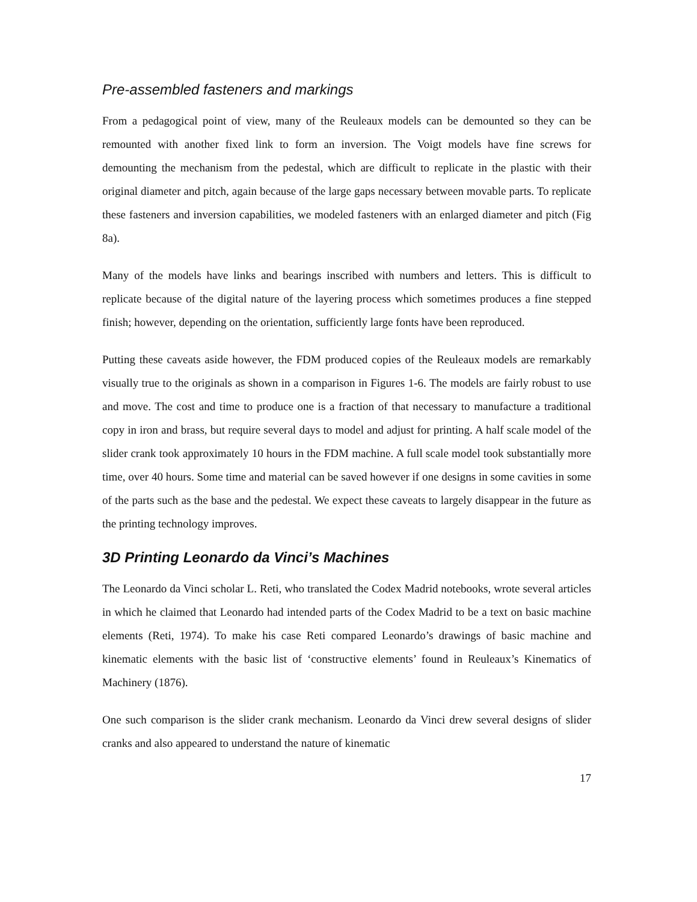Pre-assembled fasteners and markings
From a pedagogical point of view, many of the Reuleaux models can be demounted so they can be remounted with another fixed link to form an inversion. The Voigt models have fine screws for demounting the mechanism from the pedestal, which are difficult to replicate in the plastic with their original diameter and pitch, again because of the large gaps necessary between movable parts. To replicate these fasteners and inversion capabilities, we modeled fasteners with an enlarged diameter and pitch (Fig 8a).
Many of the models have links and bearings inscribed with numbers and letters. This is difficult to replicate because of the digital nature of the layering process which sometimes produces a fine stepped finish; however, depending on the orientation, sufficiently large fonts have been reproduced.
Putting these caveats aside however, the FDM produced copies of the Reuleaux models are remarkably visually true to the originals as shown in a comparison in Figures 1-6. The models are fairly robust to use and move. The cost and time to produce one is a fraction of that necessary to manufacture a traditional copy in iron and brass, but require several days to model and adjust for printing. A half scale model of the slider crank took approximately 10 hours in the FDM machine. A full scale model took substantially more time, over 40 hours. Some time and material can be saved however if one designs in some cavities in some of the parts such as the base and the pedestal. We expect these caveats to largely disappear in the future as the printing technology improves.
3D Printing Leonardo da Vinci’s Machines
The Leonardo da Vinci scholar L. Reti, who translated the Codex Madrid notebooks, wrote several articles in which he claimed that Leonardo had intended parts of the Codex Madrid to be a text on basic machine elements (Reti, 1974). To make his case Reti compared Leonardo’s drawings of basic machine and kinematic elements with the basic list of ‘constructive elements’ found in Reuleaux’s Kinematics of Machinery (1876).
One such comparison is the slider crank mechanism. Leonardo da Vinci drew several designs of slider cranks and also appeared to understand the nature of kinematic
17